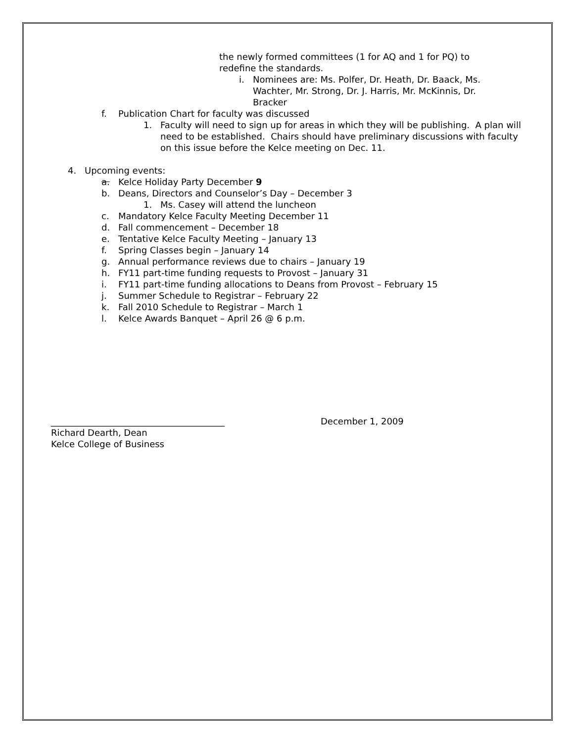the newly formed committees (1 for AQ and 1 for PQ) to redefine the standards.
i. Nominees are: Ms. Polfer, Dr. Heath, Dr. Baack, Ms. Wachter, Mr. Strong, Dr. J. Harris, Mr. McKinnis, Dr. Bracker
f. Publication Chart for faculty was discussed
1. Faculty will need to sign up for areas in which they will be publishing. A plan will need to be established. Chairs should have preliminary discussions with faculty on this issue before the Kelce meeting on Dec. 11.
4. Upcoming events:
a. Kelce Holiday Party December 9
b. Deans, Directors and Counselor’s Day – December 3
1. Ms. Casey will attend the luncheon
c. Mandatory Kelce Faculty Meeting December 11
d. Fall commencement – December 18
e. Tentative Kelce Faculty Meeting – January 13
f. Spring Classes begin – January 14
g. Annual performance reviews due to chairs – January 19
h. FY11 part-time funding requests to Provost – January 31
i. FY11 part-time funding allocations to Deans from Provost – February 15
j. Summer Schedule to Registrar – February 22
k. Fall 2010 Schedule to Registrar – March 1
l. Kelce Awards Banquet – April 26 @ 6 p.m.
_______________________________________ December 1, 2009
Richard Dearth, Dean
Kelce College of Business